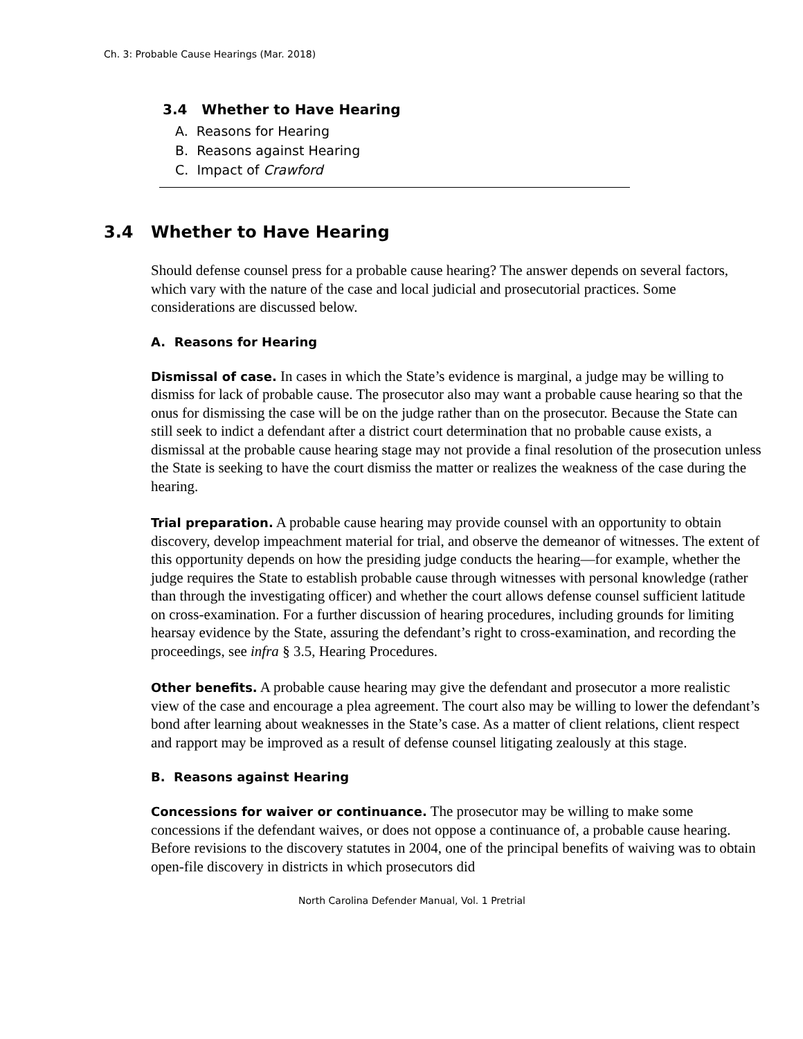Ch. 3: Probable Cause Hearings (Mar. 2018)
3.4 Whether to Have Hearing
A. Reasons for Hearing
B. Reasons against Hearing
C. Impact of Crawford
3.4 Whether to Have Hearing
Should defense counsel press for a probable cause hearing? The answer depends on several factors, which vary with the nature of the case and local judicial and prosecutorial practices. Some considerations are discussed below.
A. Reasons for Hearing
Dismissal of case. In cases in which the State’s evidence is marginal, a judge may be willing to dismiss for lack of probable cause. The prosecutor also may want a probable cause hearing so that the onus for dismissing the case will be on the judge rather than on the prosecutor. Because the State can still seek to indict a defendant after a district court determination that no probable cause exists, a dismissal at the probable cause hearing stage may not provide a final resolution of the prosecution unless the State is seeking to have the court dismiss the matter or realizes the weakness of the case during the hearing.
Trial preparation. A probable cause hearing may provide counsel with an opportunity to obtain discovery, develop impeachment material for trial, and observe the demeanor of witnesses. The extent of this opportunity depends on how the presiding judge conducts the hearing—for example, whether the judge requires the State to establish probable cause through witnesses with personal knowledge (rather than through the investigating officer) and whether the court allows defense counsel sufficient latitude on cross-examination. For a further discussion of hearing procedures, including grounds for limiting hearsay evidence by the State, assuring the defendant’s right to cross-examination, and recording the proceedings, see infra § 3.5, Hearing Procedures.
Other benefits. A probable cause hearing may give the defendant and prosecutor a more realistic view of the case and encourage a plea agreement. The court also may be willing to lower the defendant’s bond after learning about weaknesses in the State’s case. As a matter of client relations, client respect and rapport may be improved as a result of defense counsel litigating zealously at this stage.
B. Reasons against Hearing
Concessions for waiver or continuance. The prosecutor may be willing to make some concessions if the defendant waives, or does not oppose a continuance of, a probable cause hearing. Before revisions to the discovery statutes in 2004, one of the principal benefits of waiving was to obtain open-file discovery in districts in which prosecutors did
North Carolina Defender Manual, Vol. 1 Pretrial